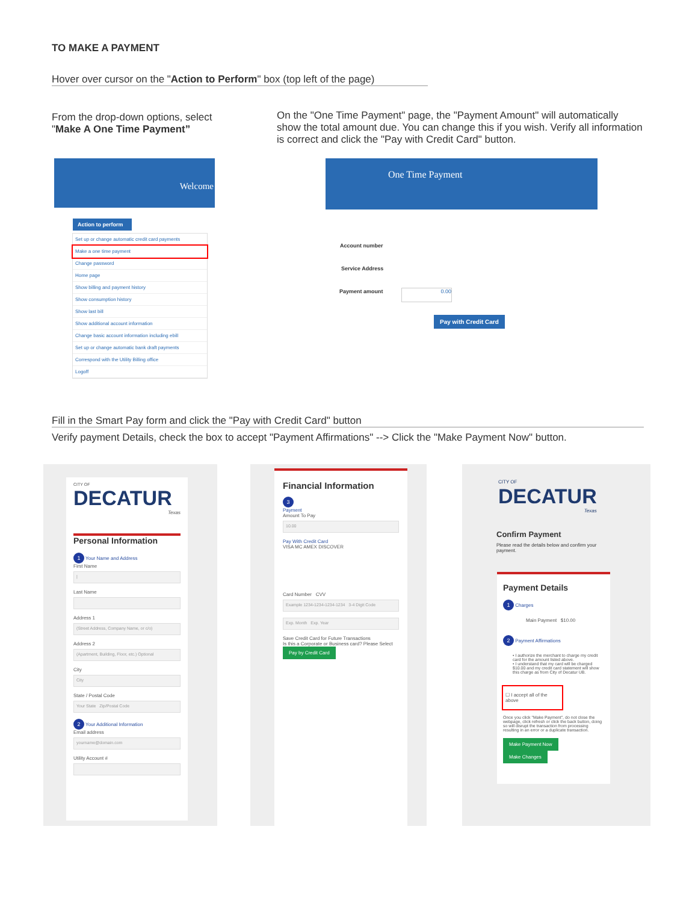TO MAKE A PAYMENT
Hover over cursor on the "Action to Perform" box (top left of the page)
From the drop-down options, select "Make A One Time Payment”
On the "One Time Payment" page, the "Payment Amount" will automatically show the total amount due. You can change this if you wish. Verify all information is correct and click the "Pay with Credit Card" button.
Welcome
Action to perform
Set up or change automatic credit card payments
Make a one time payment
Change password
Home page
Show billing and payment history
Show consumption history
Show last bill
Show additional account information
Change basic account information including ebill
Set up or change automatic bank draft payments
Correspond with the Utility Billing office
Logoff
One Time Payment
Account number
Service Address
Payment amount 0.00
Pay with Credit Card
Fill in the Smart Pay form and click the "Pay with Credit Card" button
Verify payment Details, check the box to accept "Payment Affirmations" --> Click the "Make Payment Now" button.
CITY OF
DECATUR
Texas
Personal Information
1 Your Name and Address
First Name
|
Last Name
Address 1
(Street Address, Company Name, or c/o)
Address 2
(Apartment, Building, Floor, etc.) Optional
City
City
State / Postal Code
Your State Zip/Postal Code
2 Your Additional Information
Email address
yourname@domain.com
Utility Account #
Financial Information
3
Payment
Amount To Pay
10.00
Pay With Credit Card
VISA MC AMEX DISCOVER
Card Number CVV
Example 1234-1234-1234-1234 3-4 Digit Code
Exp. Month Exp. Year
Save Credit Card for Future Transactions
Is this a Corporate or Business card? Please Select
Pay by Credit Card
CITY OF
DECATUR
Texas
Confirm Payment
Please read the details below and confirm your payment.
Payment Details
1 Charges
Main Payment $10.00
2 Payment Affirmations
• I authorize the merchant to charge my credit card for the amount listed above.
• I understand that my card will be charged $10.00 and my credit card statement will show this charge as from City of Decatur UB.
☐ I accept all of the above
Once you click "Make Payment", do not close the webpage, click refresh or click the back button, doing so will disrupt the transaction from processing resulting in an error or a duplicate transaction.
Make Payment Now Make Changes